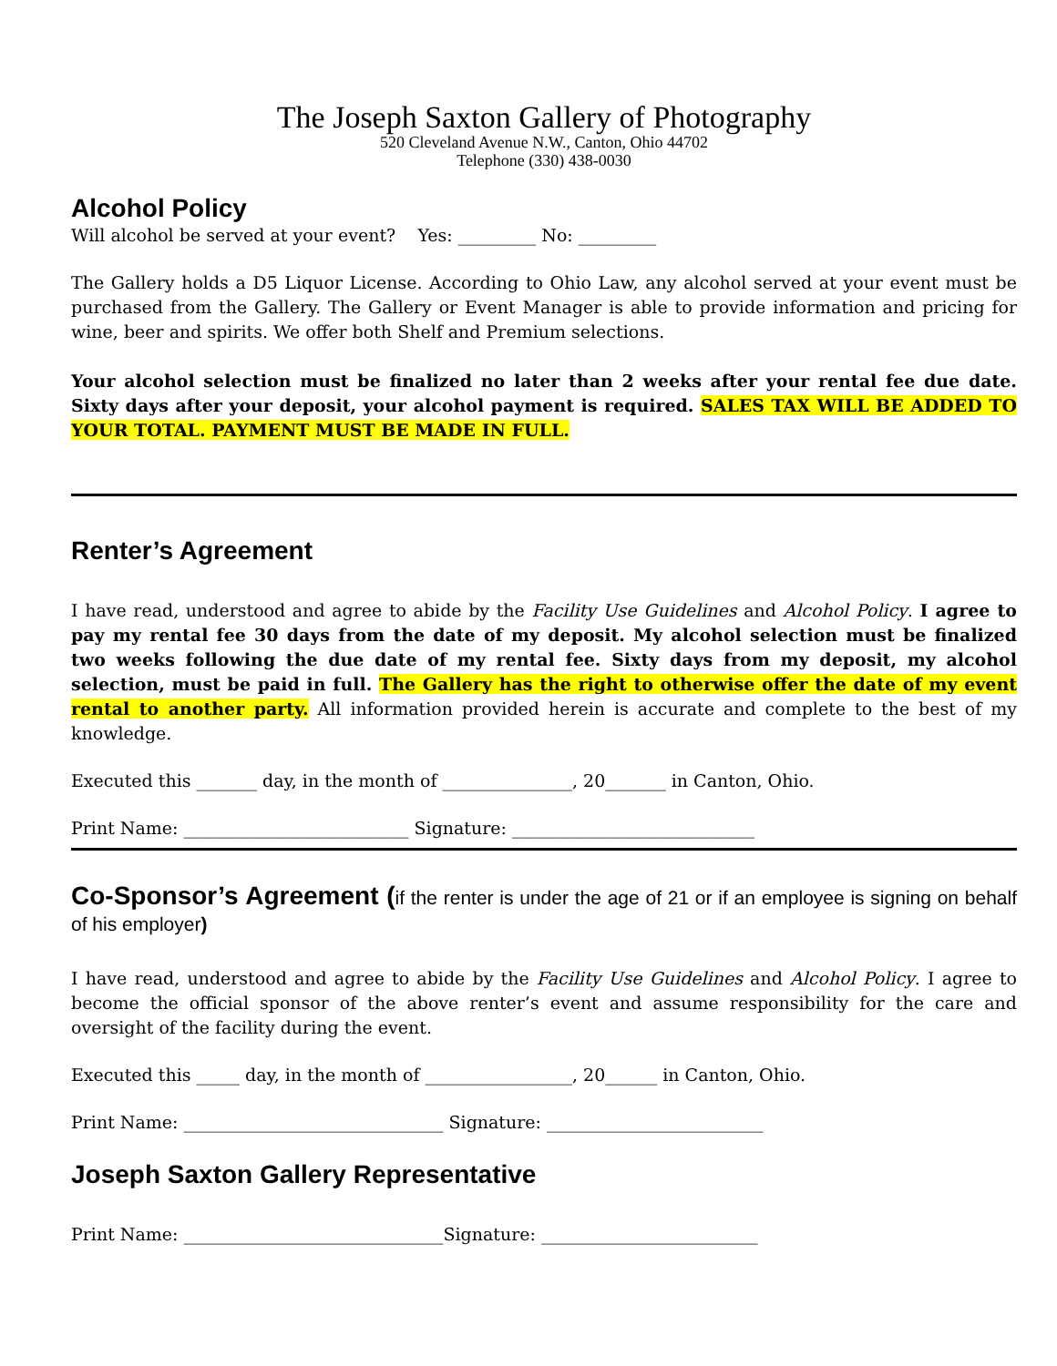The Joseph Saxton Gallery of Photography
520 Cleveland Avenue N.W., Canton, Ohio 44702
Telephone (330) 438-0030
Alcohol Policy
Will alcohol be served at your event? Yes: _________ No: _________
The Gallery holds a D5 Liquor License. According to Ohio Law, any alcohol served at your event must be purchased from the Gallery. The Gallery or Event Manager is able to provide information and pricing for wine, beer and spirits. We offer both Shelf and Premium selections.
Your alcohol selection must be finalized no later than 2 weeks after your rental fee due date. Sixty days after your deposit, your alcohol payment is required. SALES TAX WILL BE ADDED TO YOUR TOTAL. PAYMENT MUST BE MADE IN FULL.
Renter’s Agreement
I have read, understood and agree to abide by the Facility Use Guidelines and Alcohol Policy. I agree to pay my rental fee 30 days from the date of my deposit. My alcohol selection must be finalized two weeks following the due date of my rental fee. Sixty days from my deposit, my alcohol selection, must be paid in full. The Gallery has the right to otherwise offer the date of my event rental to another party. All information provided herein is accurate and complete to the best of my knowledge.
Executed this _______ day, in the month of _______________, 20_______ in Canton, Ohio.
Print Name: __________________________ Signature: ____________________________
Co-Sponsor’s Agreement (if the renter is under the age of 21 or if an employee is signing on behalf of his employer)
I have read, understood and agree to abide by the Facility Use Guidelines and Alcohol Policy. I agree to become the official sponsor of the above renter’s event and assume responsibility for the care and oversight of the facility during the event.
Executed this _____ day, in the month of _________________, 20______ in Canton, Ohio.
Print Name: ______________________________ Signature: _________________________
Joseph Saxton Gallery Representative
Print Name: ______________________________Signature: _________________________